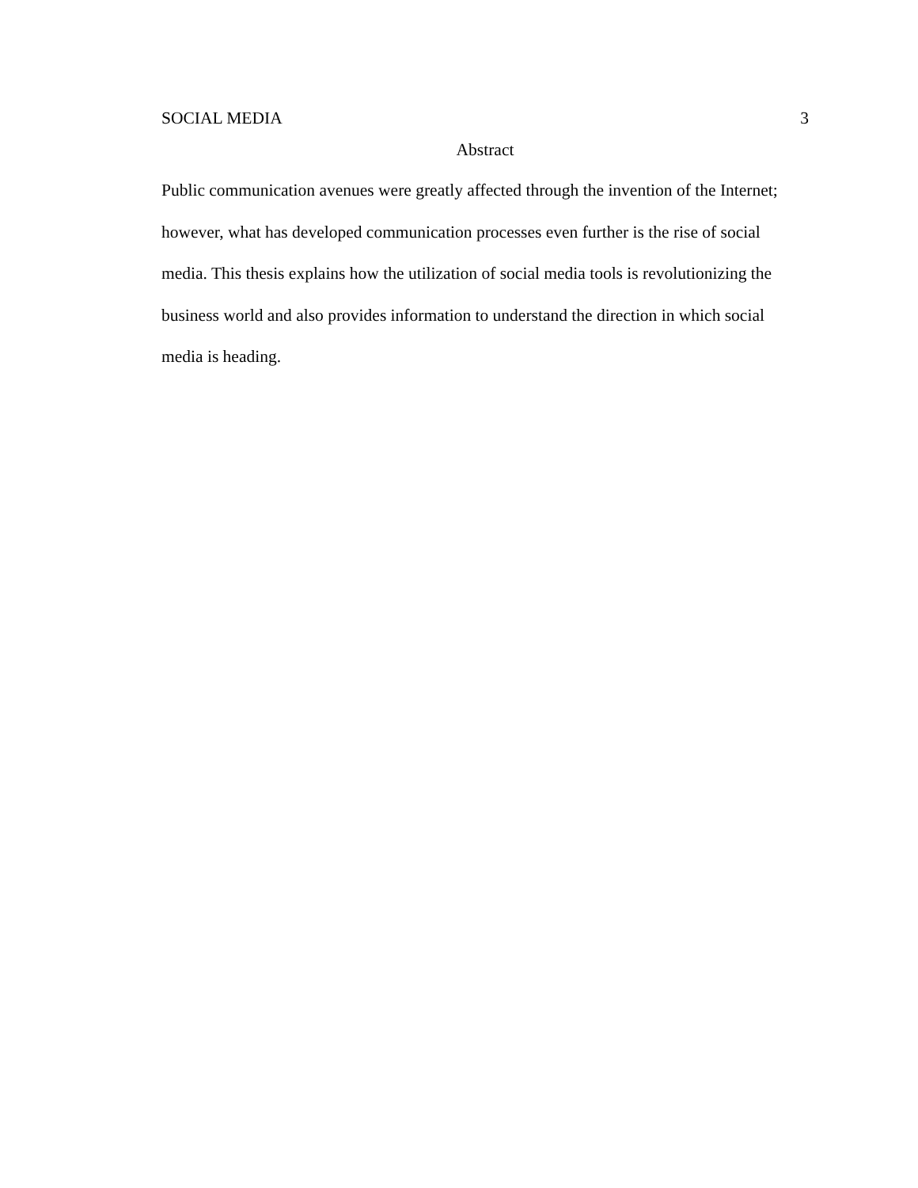SOCIAL MEDIA 3
Abstract
Public communication avenues were greatly affected through the invention of the Internet; however, what has developed communication processes even further is the rise of social media. This thesis explains how the utilization of social media tools is revolutionizing the business world and also provides information to understand the direction in which social media is heading.